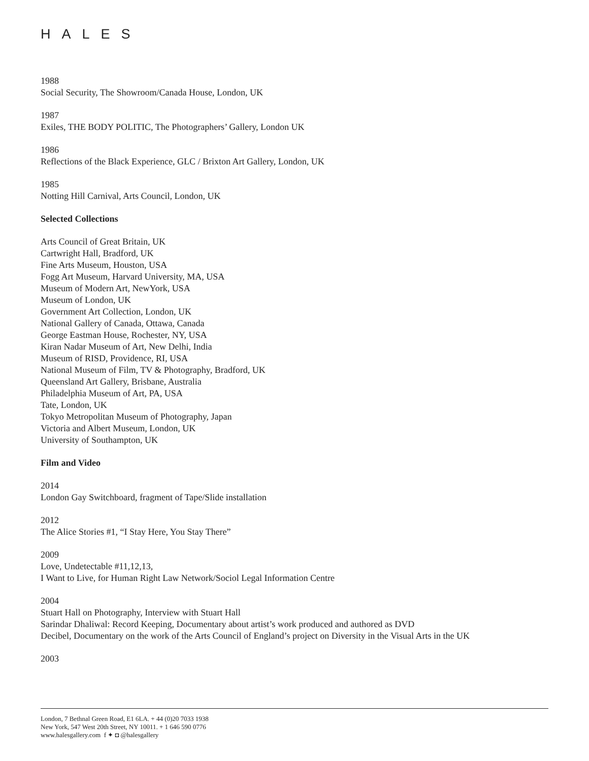HALES
1988
Social Security, The Showroom/Canada House, London, UK
1987
Exiles, THE BODY POLITIC, The Photographers’ Gallery, London UK
1986
Reflections of the Black Experience, GLC / Brixton Art Gallery, London, UK
1985
Notting Hill Carnival, Arts Council, London, UK
Selected Collections
Arts Council of Great Britain, UK
Cartwright Hall, Bradford, UK
Fine Arts Museum, Houston, USA
Fogg Art Museum, Harvard University, MA, USA
Museum of Modern Art, NewYork, USA
Museum of London, UK
Government Art Collection, London, UK
National Gallery of Canada, Ottawa, Canada
George Eastman House, Rochester, NY, USA
Kiran Nadar Museum of Art, New Delhi, India
Museum of RISD, Providence, RI, USA
National Museum of Film, TV & Photography, Bradford, UK
Queensland Art Gallery, Brisbane, Australia
Philadelphia Museum of Art, PA, USA
Tate, London, UK
Tokyo Metropolitan Museum of Photography, Japan
Victoria and Albert Museum, London, UK
University of Southampton, UK
Film and Video
2014
London Gay Switchboard, fragment of Tape/Slide installation
2012
The Alice Stories #1, “I Stay Here, You Stay There”
2009
Love, Undetectable #11,12,13,
I Want to Live, for Human Right Law Network/Sociol Legal Information Centre
2004
Stuart Hall on Photography, Interview with Stuart Hall
Sarindar Dhaliwal: Record Keeping, Documentary about artist’s work produced and authored as DVD
Decibel, Documentary on the work of the Arts Council of England’s project on Diversity in the Visual Arts in the UK
2003
London, 7 Bethnal Green Road, E1 6LA. + 44 (0)20 7033 1938
New York, 547 West 20th Street, NY 10011. + 1 646 590 0776
www.halesgallery.com f ✦ ◘ @halesgallery